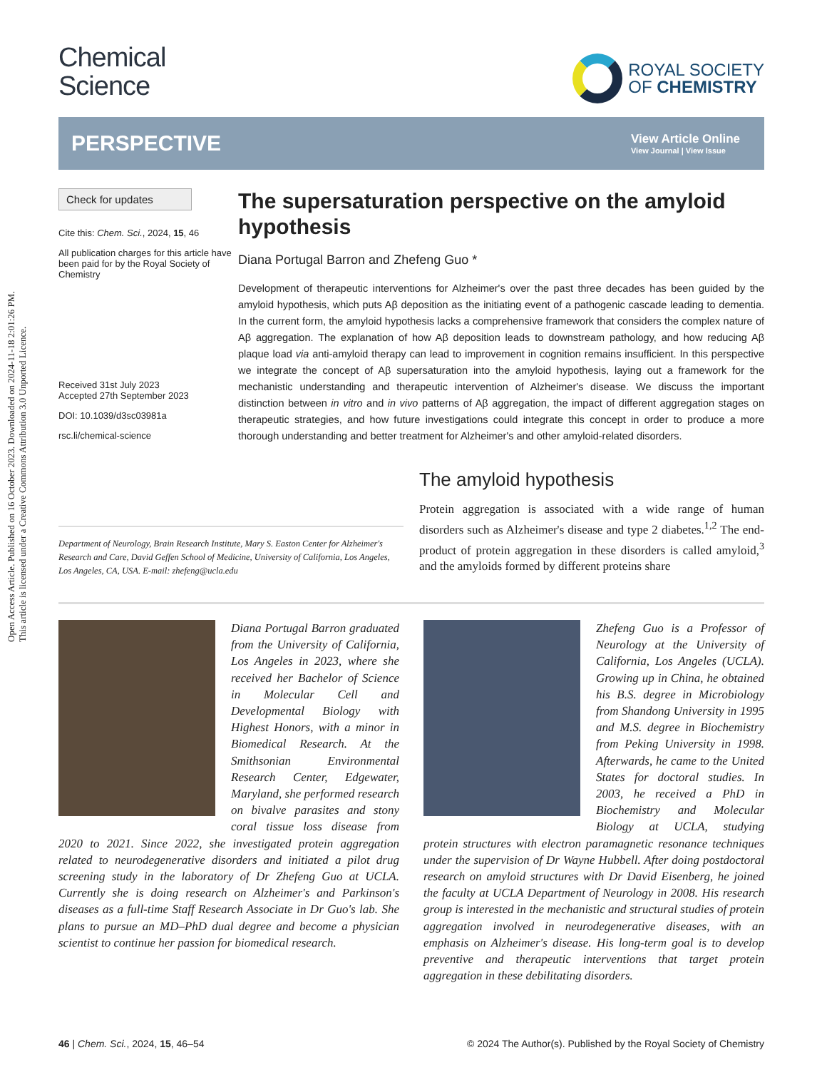Open Access Article. Published on 16 October 2023. Downloaded on 2024-11-18 2:01:26 PM.
This article is licensed under a Creative Commons Attribution 3.0 Unported Licence.
Chemical
Science
ROYAL SOCIETY
OF CHEMISTRY
PERSPECTIVE
View Article Online
View Journal | View Issue
Check for updates
Cite this: Chem. Sci., 2024, 15, 46
All publication charges for this article have been paid for by the Royal Society of Chemistry
Received 31st July 2023
Accepted 27th September 2023
DOI: 10.1039/d3sc03981a
rsc.li/chemical-science
The supersaturation perspective on the amyloid hypothesis
Diana Portugal Barron and Zhefeng Guo *
Development of therapeutic interventions for Alzheimer's over the past three decades has been guided by the amyloid hypothesis, which puts Aβ deposition as the initiating event of a pathogenic cascade leading to dementia. In the current form, the amyloid hypothesis lacks a comprehensive framework that considers the complex nature of Aβ aggregation. The explanation of how Aβ deposition leads to downstream pathology, and how reducing Aβ plaque load via anti-amyloid therapy can lead to improvement in cognition remains insufficient. In this perspective we integrate the concept of Aβ supersaturation into the amyloid hypothesis, laying out a framework for the mechanistic understanding and therapeutic intervention of Alzheimer's disease. We discuss the important distinction between in vitro and in vivo patterns of Aβ aggregation, the impact of different aggregation stages on therapeutic strategies, and how future investigations could integrate this concept in order to produce a more thorough understanding and better treatment for Alzheimer's and other amyloid-related disorders.
Department of Neurology, Brain Research Institute, Mary S. Easton Center for Alzheimer's Research and Care, David Geffen School of Medicine, University of California, Los Angeles, Los Angeles, CA, USA. E-mail: zhefeng@ucla.edu
The amyloid hypothesis
Protein aggregation is associated with a wide range of human disorders such as Alzheimer's disease and type 2 diabetes.<sup>1,2</sup> The end-product of protein aggregation in these disorders is called amyloid,<sup>3</sup> and the amyloids formed by different proteins share
Diana Portugal Barron graduated from the University of California, Los Angeles in 2023, where she received her Bachelor of Science in Molecular Cell and Developmental Biology with Highest Honors, with a minor in Biomedical Research. At the Smithsonian Environmental Research Center, Edgewater, Maryland, she performed research on bivalve parasites and stony coral tissue loss disease from 2020 to 2021. Since 2022, she investigated protein aggregation related to neurodegenerative disorders and initiated a pilot drug screening study in the laboratory of Dr Zhefeng Guo at UCLA. Currently she is doing research on Alzheimer's and Parkinson's diseases as a full-time Staff Research Associate in Dr Guo's lab. She plans to pursue an MD–PhD dual degree and become a physician scientist to continue her passion for biomedical research.
Zhefeng Guo is a Professor of Neurology at the University of California, Los Angeles (UCLA). Growing up in China, he obtained his B.S. degree in Microbiology from Shandong University in 1995 and M.S. degree in Biochemistry from Peking University in 1998. Afterwards, he came to the United States for doctoral studies. In 2003, he received a PhD in Biochemistry and Molecular Biology at UCLA, studying protein structures with electron paramagnetic resonance techniques under the supervision of Dr Wayne Hubbell. After doing postdoctoral research on amyloid structures with Dr David Eisenberg, he joined the faculty at UCLA Department of Neurology in 2008. His research group is interested in the mechanistic and structural studies of protein aggregation involved in neurodegenerative diseases, with an emphasis on Alzheimer's disease. His long-term goal is to develop preventive and therapeutic interventions that target protein aggregation in these debilitating disorders.
46 | Chem. Sci., 2024, 15, 46–54 © 2024 The Author(s). Published by the Royal Society of Chemistry